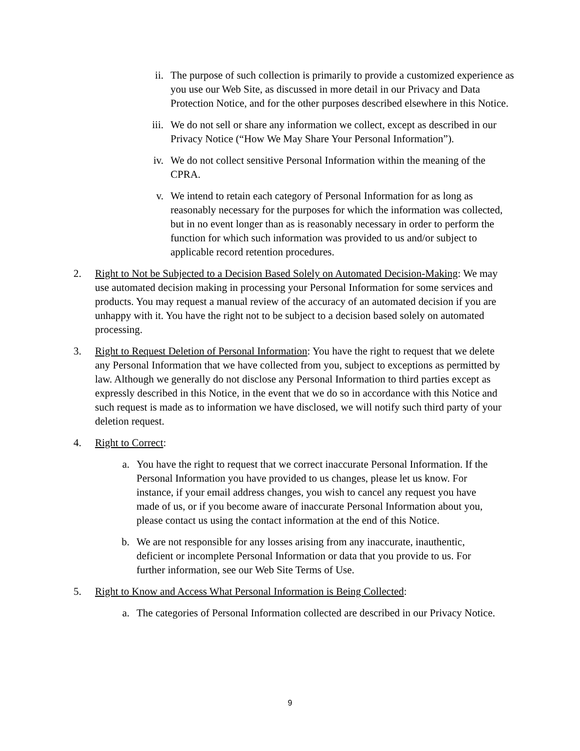ii. The purpose of such collection is primarily to provide a customized experience as you use our Web Site, as discussed in more detail in our Privacy and Data Protection Notice, and for the other purposes described elsewhere in this Notice.
iii. We do not sell or share any information we collect, except as described in our Privacy Notice (“How We May Share Your Personal Information”).
iv. We do not collect sensitive Personal Information within the meaning of the CPRA.
v. We intend to retain each category of Personal Information for as long as reasonably necessary for the purposes for which the information was collected, but in no event longer than as is reasonably necessary in order to perform the function for which such information was provided to us and/or subject to applicable record retention procedures.
2. Right to Not be Subjected to a Decision Based Solely on Automated Decision-Making: We may use automated decision making in processing your Personal Information for some services and products. You may request a manual review of the accuracy of an automated decision if you are unhappy with it. You have the right not to be subject to a decision based solely on automated processing.
3. Right to Request Deletion of Personal Information: You have the right to request that we delete any Personal Information that we have collected from you, subject to exceptions as permitted by law. Although we generally do not disclose any Personal Information to third parties except as expressly described in this Notice, in the event that we do so in accordance with this Notice and such request is made as to information we have disclosed, we will notify such third party of your deletion request.
4. Right to Correct:
a. You have the right to request that we correct inaccurate Personal Information. If the Personal Information you have provided to us changes, please let us know. For instance, if your email address changes, you wish to cancel any request you have made of us, or if you become aware of inaccurate Personal Information about you, please contact us using the contact information at the end of this Notice.
b. We are not responsible for any losses arising from any inaccurate, inauthentic, deficient or incomplete Personal Information or data that you provide to us. For further information, see our Web Site Terms of Use.
5. Right to Know and Access What Personal Information is Being Collected:
a. The categories of Personal Information collected are described in our Privacy Notice.
9